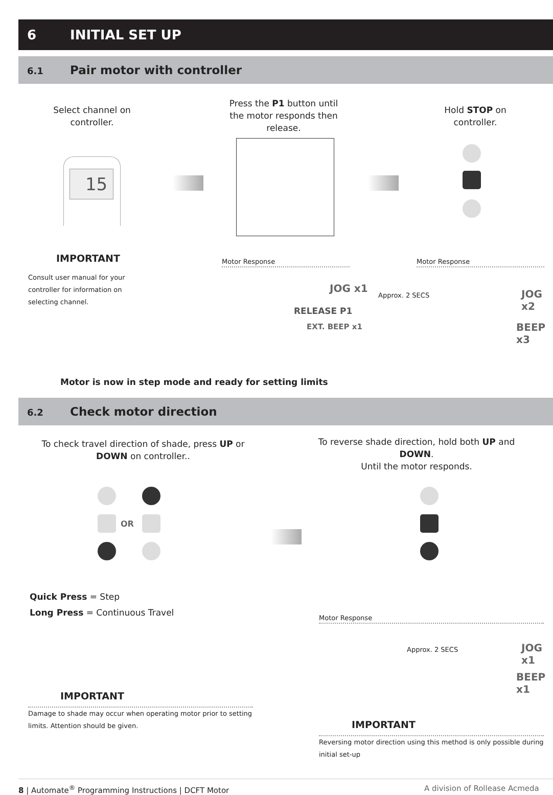6 INITIAL SET UP
6.1 Pair motor with controller
Select channel on controller.
Press the P1 button until the motor responds then release.
Hold STOP on controller.
15
IMPORTANT
Consult user manual for your controller for information on selecting channel.
Motor Response
JOG x1
RELEASE P1
EXT. BEEP x1
Motor Response
Approx. 2 SECS JOG x2
BEEP x3
Motor is now in step mode and ready for setting limits
6.2 Check motor direction
To check travel direction of shade, press UP or DOWN on controller..
To reverse shade direction, hold both UP and DOWN.
Until the motor responds.
OR
Quick Press = Step
Long Press = Continuous Travel
Motor Response
Approx. 2 SECS JOG x1
BEEP x1
IMPORTANT
Damage to shade may occur when operating motor prior to setting limits. Attention should be given.
IMPORTANT
Reversing motor direction using this method is only possible during initial set-up
8 | Automate<sup>®</sup> Programming Instructions | DCFT Motor
A division of Rollease Acmeda